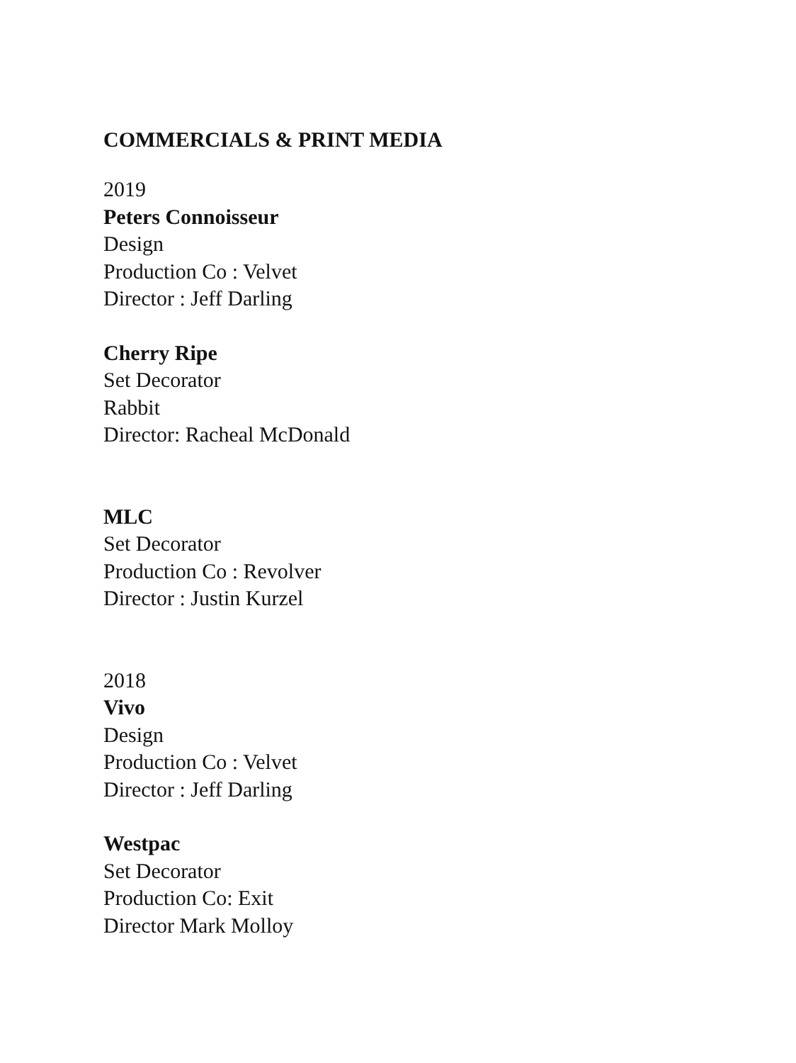COMMERCIALS & PRINT MEDIA
2019
Peters Connoisseur
Design
Production Co : Velvet
Director : Jeff Darling
Cherry Ripe
Set Decorator
Rabbit
Director: Racheal McDonald
MLC
Set Decorator
Production Co : Revolver
Director : Justin Kurzel
2018
Vivo
Design
Production Co : Velvet
Director : Jeff Darling
Westpac
Set Decorator
Production Co: Exit
Director Mark Molloy